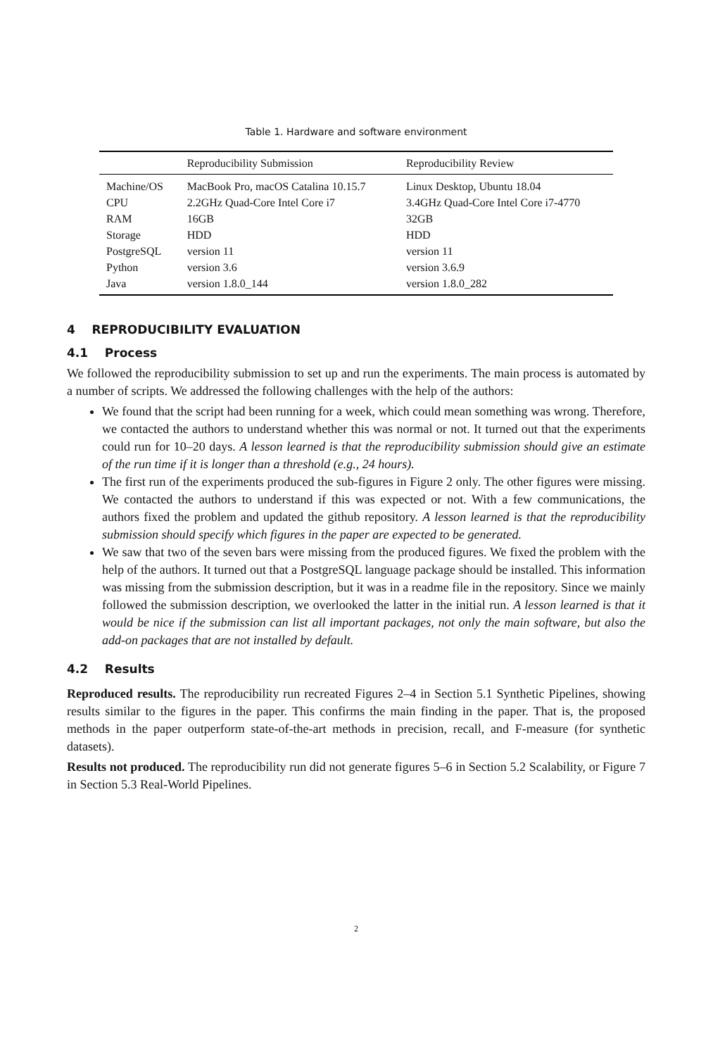Table 1. Hardware and software environment
| | Reproducibility Submission | Reproducibility Review |
| --- | --- | --- |
| Machine/OS | MacBook Pro, macOS Catalina 10.15.7 | Linux Desktop, Ubuntu 18.04 |
| CPU | 2.2GHz Quad-Core Intel Core i7 | 3.4GHz Quad-Core Intel Core i7-4770 |
| RAM | 16GB | 32GB |
| Storage | HDD | HDD |
| PostgreSQL | version 11 | version 11 |
| Python | version 3.6 | version 3.6.9 |
| Java | version 1.8.0_144 | version 1.8.0_282 |
4 REPRODUCIBILITY EVALUATION
4.1 Process
We followed the reproducibility submission to set up and run the experiments. The main process is automated by a number of scripts. We addressed the following challenges with the help of the authors:
We found that the script had been running for a week, which could mean something was wrong. Therefore, we contacted the authors to understand whether this was normal or not. It turned out that the experiments could run for 10–20 days. A lesson learned is that the reproducibility submission should give an estimate of the run time if it is longer than a threshold (e.g., 24 hours).
The first run of the experiments produced the sub-figures in Figure 2 only. The other figures were missing. We contacted the authors to understand if this was expected or not. With a few communications, the authors fixed the problem and updated the github repository. A lesson learned is that the reproducibility submission should specify which figures in the paper are expected to be generated.
We saw that two of the seven bars were missing from the produced figures. We fixed the problem with the help of the authors. It turned out that a PostgreSQL language package should be installed. This information was missing from the submission description, but it was in a readme file in the repository. Since we mainly followed the submission description, we overlooked the latter in the initial run. A lesson learned is that it would be nice if the submission can list all important packages, not only the main software, but also the add-on packages that are not installed by default.
4.2 Results
Reproduced results. The reproducibility run recreated Figures 2–4 in Section 5.1 Synthetic Pipelines, showing results similar to the figures in the paper. This confirms the main finding in the paper. That is, the proposed methods in the paper outperform state-of-the-art methods in precision, recall, and F-measure (for synthetic datasets).
Results not produced. The reproducibility run did not generate figures 5–6 in Section 5.2 Scalability, or Figure 7 in Section 5.3 Real-World Pipelines.
2